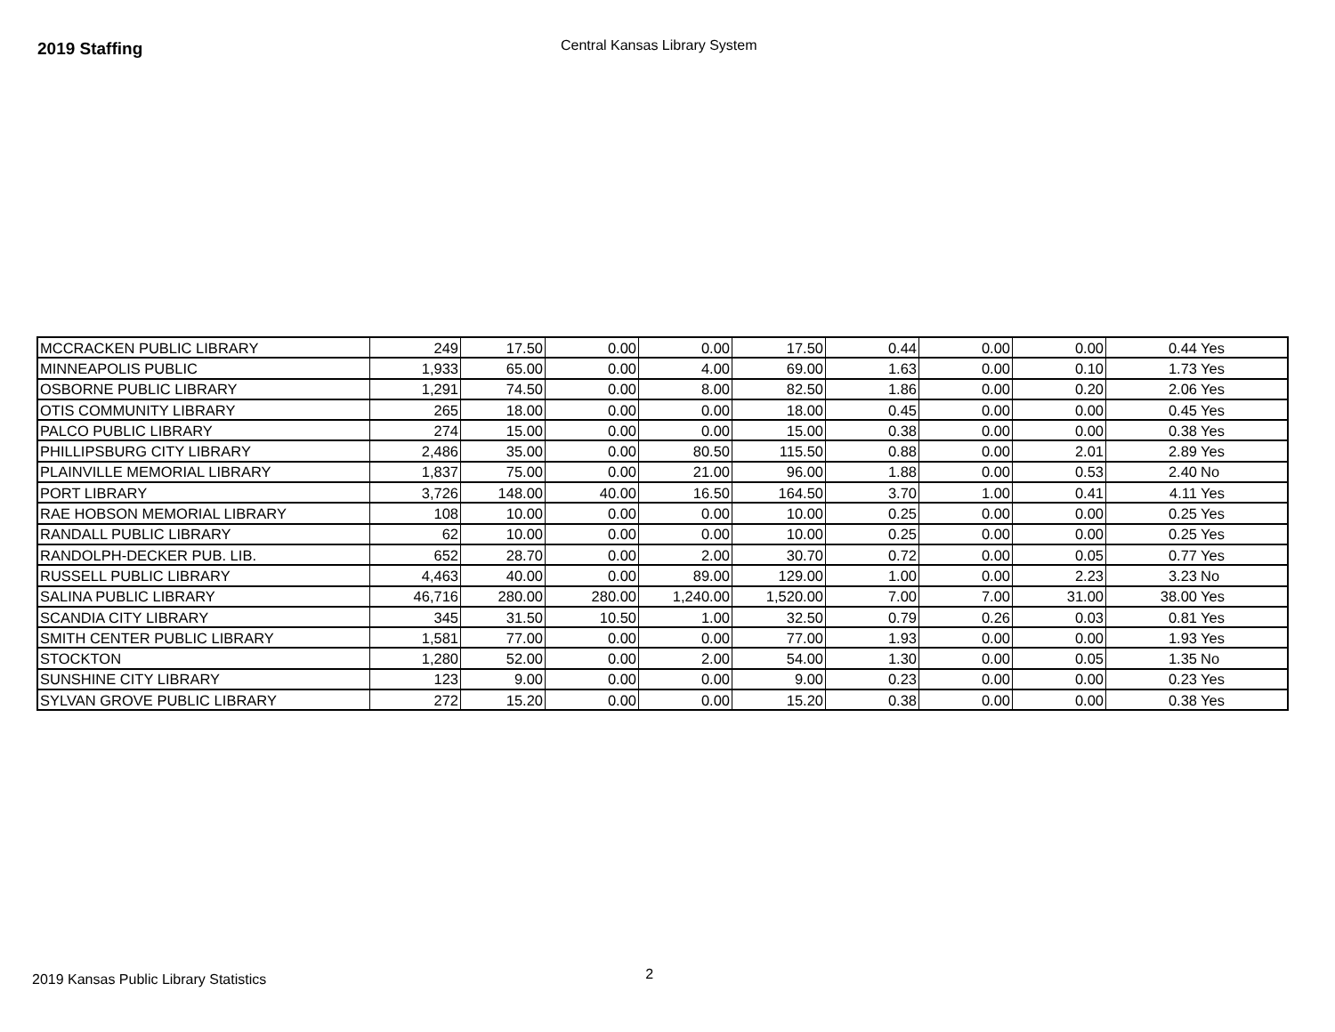2019 Staffing
Central Kansas Library System
| MCCRACKEN PUBLIC LIBRARY | 249 | 17.50 | 0.00 | 0.00 | 17.50 | 0.44 | 0.00 | 0.00 | 0.44 | Yes |
| MINNEAPOLIS PUBLIC | 1,933 | 65.00 | 0.00 | 4.00 | 69.00 | 1.63 | 0.00 | 0.10 | 1.73 | Yes |
| OSBORNE PUBLIC LIBRARY | 1,291 | 74.50 | 0.00 | 8.00 | 82.50 | 1.86 | 0.00 | 0.20 | 2.06 | Yes |
| OTIS COMMUNITY LIBRARY | 265 | 18.00 | 0.00 | 0.00 | 18.00 | 0.45 | 0.00 | 0.00 | 0.45 | Yes |
| PALCO PUBLIC LIBRARY | 274 | 15.00 | 0.00 | 0.00 | 15.00 | 0.38 | 0.00 | 0.00 | 0.38 | Yes |
| PHILLIPSBURG CITY LIBRARY | 2,486 | 35.00 | 0.00 | 80.50 | 115.50 | 0.88 | 0.00 | 2.01 | 2.89 | Yes |
| PLAINVILLE MEMORIAL LIBRARY | 1,837 | 75.00 | 0.00 | 21.00 | 96.00 | 1.88 | 0.00 | 0.53 | 2.40 | No |
| PORT LIBRARY | 3,726 | 148.00 | 40.00 | 16.50 | 164.50 | 3.70 | 1.00 | 0.41 | 4.11 | Yes |
| RAE HOBSON MEMORIAL LIBRARY | 108 | 10.00 | 0.00 | 0.00 | 10.00 | 0.25 | 0.00 | 0.00 | 0.25 | Yes |
| RANDALL PUBLIC LIBRARY | 62 | 10.00 | 0.00 | 0.00 | 10.00 | 0.25 | 0.00 | 0.00 | 0.25 | Yes |
| RANDOLPH-DECKER PUB. LIB. | 652 | 28.70 | 0.00 | 2.00 | 30.70 | 0.72 | 0.00 | 0.05 | 0.77 | Yes |
| RUSSELL PUBLIC LIBRARY | 4,463 | 40.00 | 0.00 | 89.00 | 129.00 | 1.00 | 0.00 | 2.23 | 3.23 | No |
| SALINA PUBLIC LIBRARY | 46,716 | 280.00 | 280.00 | 1,240.00 | 1,520.00 | 7.00 | 7.00 | 31.00 | 38.00 | Yes |
| SCANDIA CITY LIBRARY | 345 | 31.50 | 10.50 | 1.00 | 32.50 | 0.79 | 0.26 | 0.03 | 0.81 | Yes |
| SMITH CENTER PUBLIC LIBRARY | 1,581 | 77.00 | 0.00 | 0.00 | 77.00 | 1.93 | 0.00 | 0.00 | 1.93 | Yes |
| STOCKTON | 1,280 | 52.00 | 0.00 | 2.00 | 54.00 | 1.30 | 0.00 | 0.05 | 1.35 | No |
| SUNSHINE CITY LIBRARY | 123 | 9.00 | 0.00 | 0.00 | 9.00 | 0.23 | 0.00 | 0.00 | 0.23 | Yes |
| SYLVAN GROVE PUBLIC LIBRARY | 272 | 15.20 | 0.00 | 0.00 | 15.20 | 0.38 | 0.00 | 0.00 | 0.38 | Yes |
2019 Kansas Public Library Statistics 2